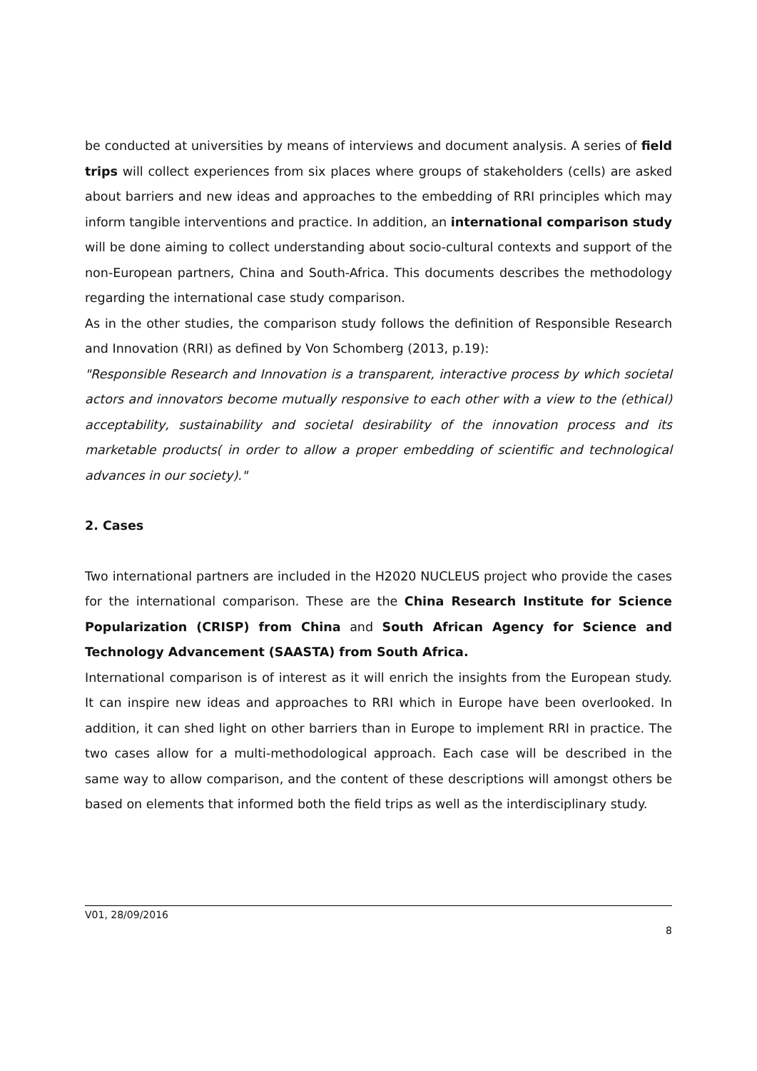be conducted at universities by means of interviews and document analysis. A series of field trips will collect experiences from six places where groups of stakeholders (cells) are asked about barriers and new ideas and approaches to the embedding of RRI principles which may inform tangible interventions and practice. In addition, an international comparison study will be done aiming to collect understanding about socio-cultural contexts and support of the non-European partners, China and South-Africa. This documents describes the methodology regarding the international case study comparison.
As in the other studies, the comparison study follows the definition of Responsible Research and Innovation (RRI) as defined by Von Schomberg (2013, p.19):
"Responsible Research and Innovation is a transparent, interactive process by which societal actors and innovators become mutually responsive to each other with a view to the (ethical) acceptability, sustainability and societal desirability of the innovation process and its marketable products( in order to allow a proper embedding of scientific and technological advances in our society)."
2. Cases
Two international partners are included in the H2020 NUCLEUS project who provide the cases for the international comparison. These are the China Research Institute for Science Popularization (CRISP) from China and South African Agency for Science and Technology Advancement (SAASTA) from South Africa.
International comparison is of interest as it will enrich the insights from the European study. It can inspire new ideas and approaches to RRI which in Europe have been overlooked. In addition, it can shed light on other barriers than in Europe to implement RRI in practice. The two cases allow for a multi-methodological approach. Each case will be described in the same way to allow comparison, and the content of these descriptions will amongst others be based on elements that informed both the field trips as well as the interdisciplinary study.
V01, 28/09/2016
8